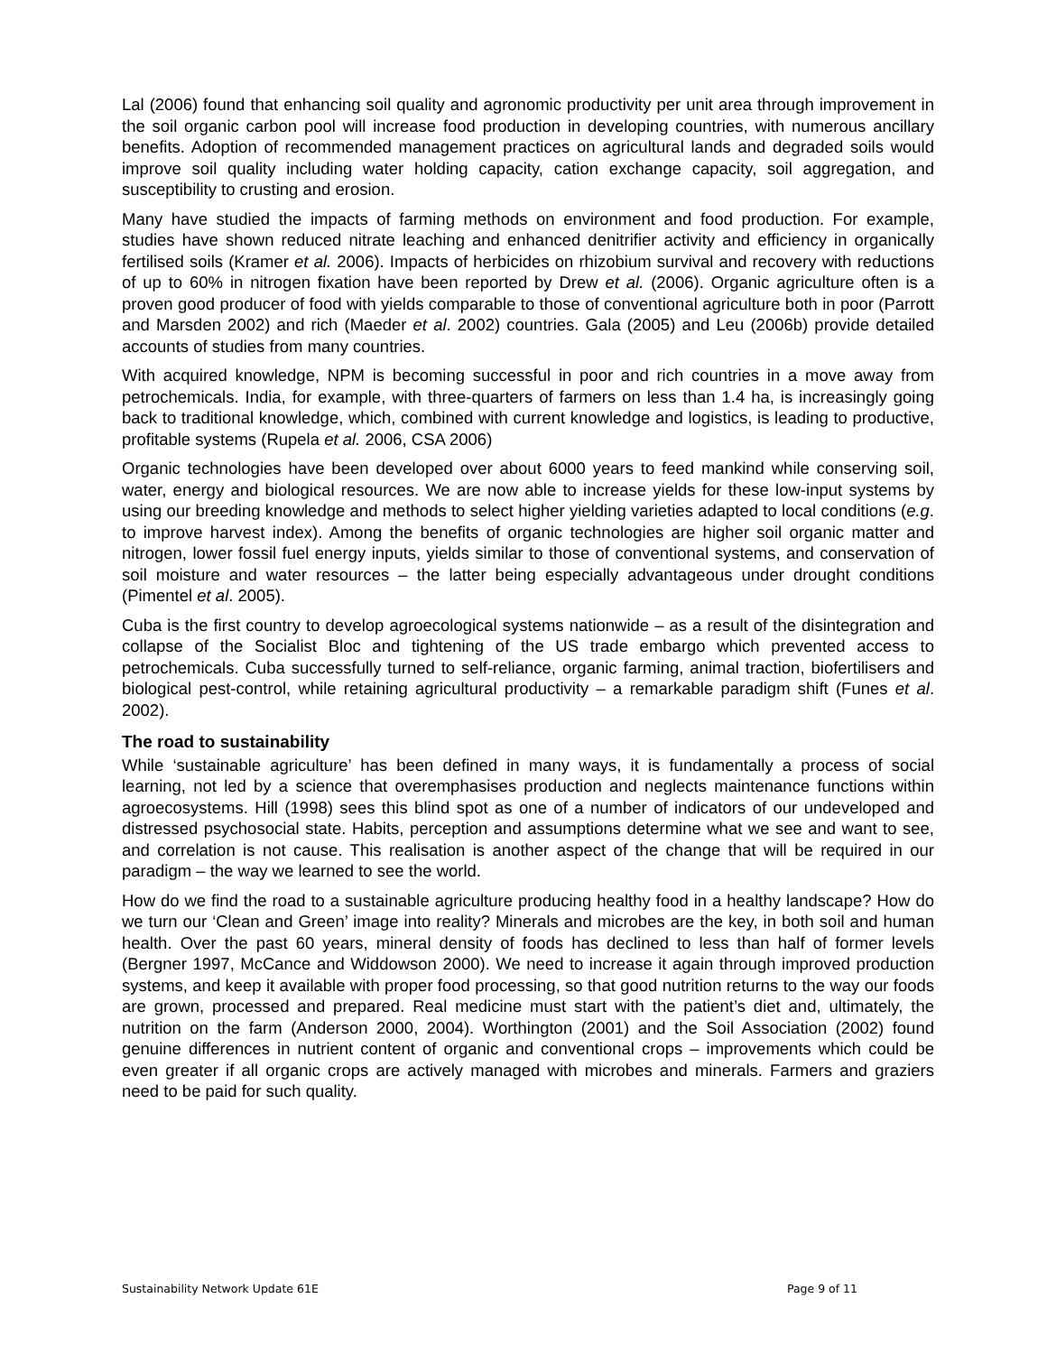Lal (2006) found that enhancing soil quality and agronomic productivity per unit area through improvement in the soil organic carbon pool will increase food production in developing countries, with numerous ancillary benefits. Adoption of recommended management practices on agricultural lands and degraded soils would improve soil quality including water holding capacity, cation exchange capacity, soil aggregation, and susceptibility to crusting and erosion.
Many have studied the impacts of farming methods on environment and food production. For example, studies have shown reduced nitrate leaching and enhanced denitrifier activity and efficiency in organically fertilised soils (Kramer et al. 2006). Impacts of herbicides on rhizobium survival and recovery with reductions of up to 60% in nitrogen fixation have been reported by Drew et al. (2006). Organic agriculture often is a proven good producer of food with yields comparable to those of conventional agriculture both in poor (Parrott and Marsden 2002) and rich (Maeder et al. 2002) countries. Gala (2005) and Leu (2006b) provide detailed accounts of studies from many countries.
With acquired knowledge, NPM is becoming successful in poor and rich countries in a move away from petrochemicals. India, for example, with three-quarters of farmers on less than 1.4 ha, is increasingly going back to traditional knowledge, which, combined with current knowledge and logistics, is leading to productive, profitable systems (Rupela et al. 2006, CSA 2006)
Organic technologies have been developed over about 6000 years to feed mankind while conserving soil, water, energy and biological resources. We are now able to increase yields for these low-input systems by using our breeding knowledge and methods to select higher yielding varieties adapted to local conditions (e.g. to improve harvest index). Among the benefits of organic technologies are higher soil organic matter and nitrogen, lower fossil fuel energy inputs, yields similar to those of conventional systems, and conservation of soil moisture and water resources – the latter being especially advantageous under drought conditions (Pimentel et al. 2005).
Cuba is the first country to develop agroecological systems nationwide – as a result of the disintegration and collapse of the Socialist Bloc and tightening of the US trade embargo which prevented access to petrochemicals. Cuba successfully turned to self-reliance, organic farming, animal traction, biofertilisers and biological pest-control, while retaining agricultural productivity – a remarkable paradigm shift (Funes et al. 2002).
The road to sustainability
While ‘sustainable agriculture’ has been defined in many ways, it is fundamentally a process of social learning, not led by a science that overemphasises production and neglects maintenance functions within agroecosystems. Hill (1998) sees this blind spot as one of a number of indicators of our undeveloped and distressed psychosocial state. Habits, perception and assumptions determine what we see and want to see, and correlation is not cause. This realisation is another aspect of the change that will be required in our paradigm – the way we learned to see the world.
How do we find the road to a sustainable agriculture producing healthy food in a healthy landscape? How do we turn our ‘Clean and Green’ image into reality? Minerals and microbes are the key, in both soil and human health. Over the past 60 years, mineral density of foods has declined to less than half of former levels (Bergner 1997, McCance and Widdowson 2000). We need to increase it again through improved production systems, and keep it available with proper food processing, so that good nutrition returns to the way our foods are grown, processed and prepared. Real medicine must start with the patient’s diet and, ultimately, the nutrition on the farm (Anderson 2000, 2004). Worthington (2001) and the Soil Association (2002) found genuine differences in nutrient content of organic and conventional crops – improvements which could be even greater if all organic crops are actively managed with microbes and minerals. Farmers and graziers need to be paid for such quality.
Sustainability Network Update 61E Page 9 of 11